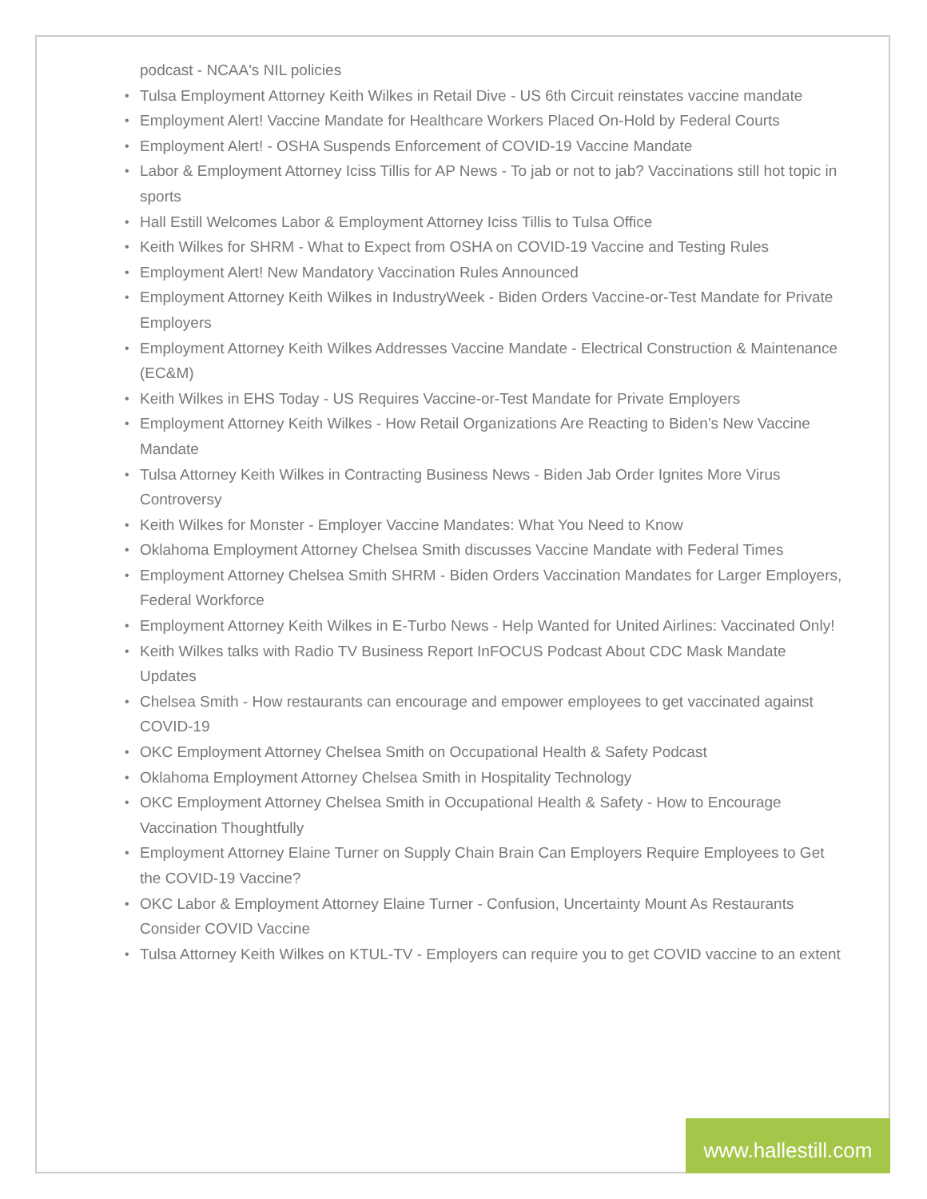podcast - NCAA's NIL policies
• Tulsa Employment Attorney Keith Wilkes in Retail Dive - US 6th Circuit reinstates vaccine mandate
• Employment Alert! Vaccine Mandate for Healthcare Workers Placed On-Hold by Federal Courts
• Employment Alert! - OSHA Suspends Enforcement of COVID-19 Vaccine Mandate
• Labor & Employment Attorney Iciss Tillis for AP News - To jab or not to jab? Vaccinations still hot topic in sports
• Hall Estill Welcomes Labor & Employment Attorney Iciss Tillis to Tulsa Office
• Keith Wilkes for SHRM - What to Expect from OSHA on COVID-19 Vaccine and Testing Rules
• Employment Alert! New Mandatory Vaccination Rules Announced
• Employment Attorney Keith Wilkes in IndustryWeek - Biden Orders Vaccine-or-Test Mandate for Private Employers
• Employment Attorney Keith Wilkes Addresses Vaccine Mandate - Electrical Construction & Maintenance (EC&M)
• Keith Wilkes in EHS Today - US Requires Vaccine-or-Test Mandate for Private Employers
• Employment Attorney Keith Wilkes - How Retail Organizations Are Reacting to Biden’s New Vaccine Mandate
• Tulsa Attorney Keith Wilkes in Contracting Business News - Biden Jab Order Ignites More Virus Controversy
• Keith Wilkes for Monster - Employer Vaccine Mandates: What You Need to Know
• Oklahoma Employment Attorney Chelsea Smith discusses Vaccine Mandate with Federal Times
• Employment Attorney Chelsea Smith SHRM - Biden Orders Vaccination Mandates for Larger Employers, Federal Workforce
• Employment Attorney Keith Wilkes in E-Turbo News - Help Wanted for United Airlines: Vaccinated Only!
• Keith Wilkes talks with Radio TV Business Report InFOCUS Podcast About CDC Mask Mandate Updates
• Chelsea Smith - How restaurants can encourage and empower employees to get vaccinated against COVID-19
• OKC Employment Attorney Chelsea Smith on Occupational Health & Safety Podcast
• Oklahoma Employment Attorney Chelsea Smith in Hospitality Technology
• OKC Employment Attorney Chelsea Smith in Occupational Health & Safety - How to Encourage Vaccination Thoughtfully
• Employment Attorney Elaine Turner on Supply Chain Brain Can Employers Require Employees to Get the COVID-19 Vaccine?
• OKC Labor & Employment Attorney Elaine Turner - Confusion, Uncertainty Mount As Restaurants Consider COVID Vaccine
• Tulsa Attorney Keith Wilkes on KTUL-TV - Employers can require you to get COVID vaccine to an extent
www.hallestill.com